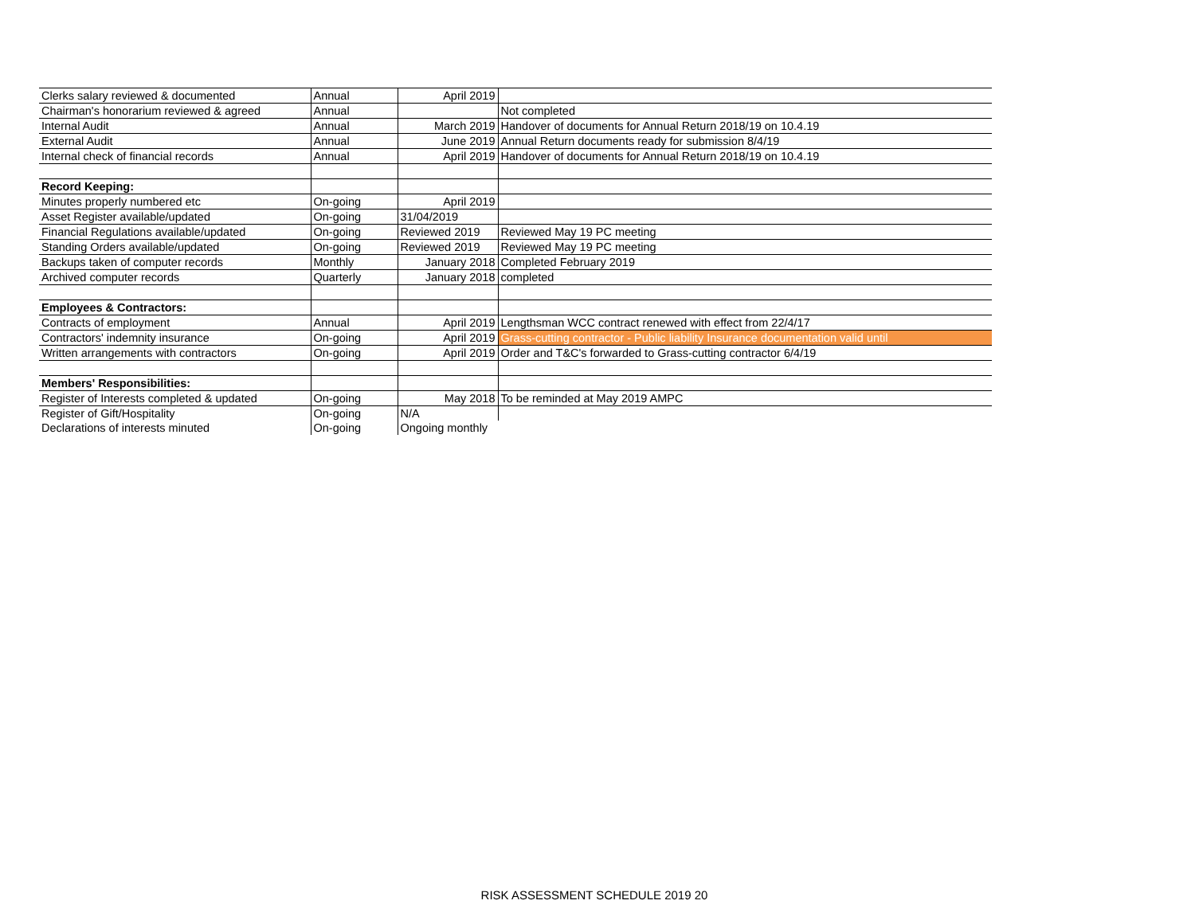| Clerks salary reviewed & documented | Annual | April 2019 | |
| Chairman's honorarium reviewed & agreed | Annual | | Not completed |
| Internal Audit | Annual | March 2019 | Handover of documents for Annual Return 2018/19 on 10.4.19 |
| External Audit | Annual | June 2019 | Annual Return documents ready for submission 8/4/19 |
| Internal check of financial records | Annual | April 2019 | Handover of documents for Annual Return 2018/19 on 10.4.19 |
| Record Keeping: | | | |
| Minutes properly numbered etc | On-going | April 2019 | |
| Asset Register available/updated | On-going | 31/04/2019 | |
| Financial Regulations available/updated | On-going | Reviewed 2019 | Reviewed May 19 PC meeting |
| Standing Orders available/updated | On-going | Reviewed 2019 | Reviewed May 19 PC meeting |
| Backups taken of computer records | Monthly | January 2018 | Completed February 2019 |
| Archived computer records | Quarterly | January 2018 | completed |
| Employees & Contractors: | | | |
| Contracts of employment | Annual | April 2019 | Lengthsman WCC contract renewed with effect from 22/4/17 |
| Contractors' indemnity insurance | On-going | April 2019 | Grass-cutting contractor - Public liability Insurance documentation valid until |
| Written arrangements with contractors | On-going | April 2019 | Order and T&C's forwarded to Grass-cutting contractor 6/4/19 |
| Members' Responsibilities: | | | |
| Register of Interests completed & updated | On-going | May 2018 | To be reminded at May 2019 AMPC |
| Register of Gift/Hospitality | On-going | N/A | |
| Declarations of interests minuted | On-going | Ongoing monthly | |
RISK ASSESSMENT SCHEDULE 2019 20